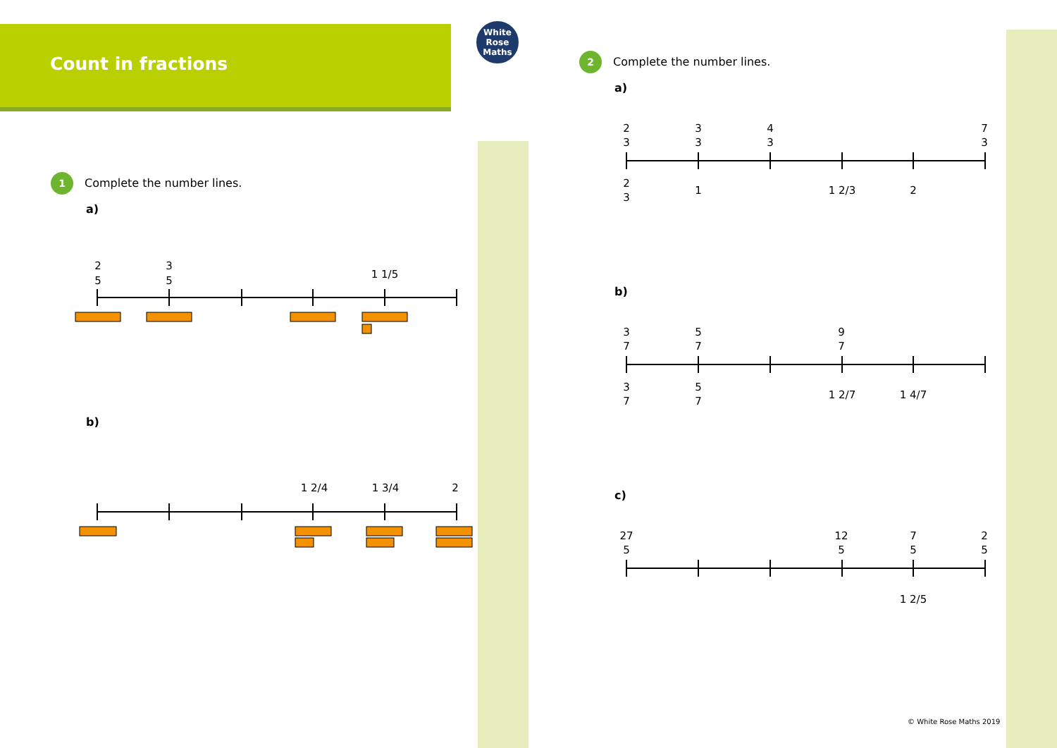Count in fractions
White
Rose
Maths
1 Complete the number lines.
a)
b)
2 Complete the number lines.
a)
b)
c)
2
5
3
5
1 1/5
1 2/4
1 3/4
2
2
3
3
3
4
3
7
3
2
3
1
1 2/3
2
3
7
5
7
9
7
3
7
5
7
1 2/7
1 4/7
27
5
12
5
7
5
2
5
1 2/5
© White Rose Maths 2019